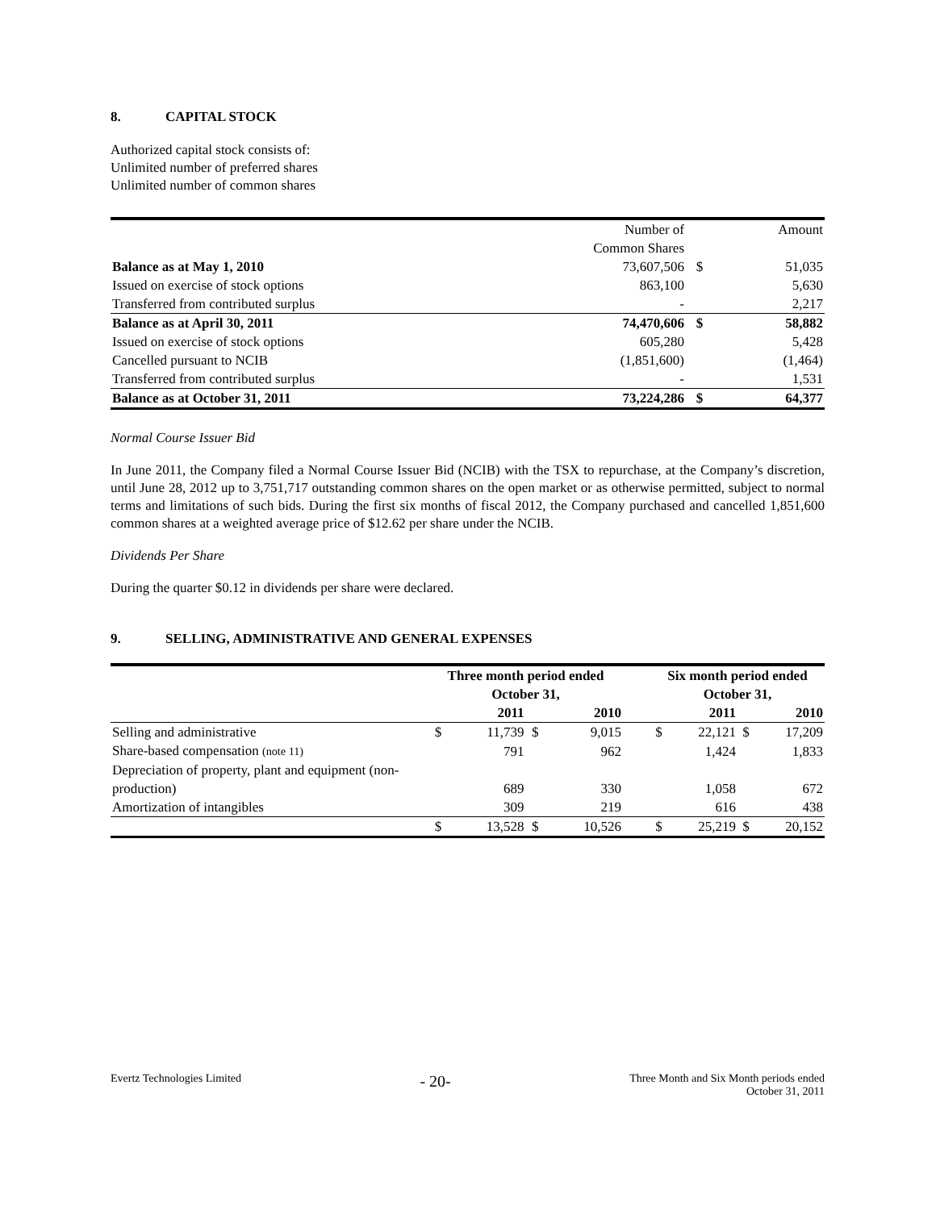8. CAPITAL STOCK
Authorized capital stock consists of:
Unlimited number of preferred shares
Unlimited number of common shares
| | Number of | | Amount |
| | Common Shares | | |
| Balance as at May 1, 2010 | 73,607,506 | $ | 51,035 |
| Issued on exercise of stock options | 863,100 | | 5,630 |
| Transferred from contributed surplus | - | | 2,217 |
| Balance as at April 30, 2011 | 74,470,606 | $ | 58,882 |
| Issued on exercise of stock options | 605,280 | | 5,428 |
| Cancelled pursuant to NCIB | (1,851,600) | | (1,464) |
| Transferred from contributed surplus | - | | 1,531 |
| Balance as at October 31, 2011 | 73,224,286 | $ | 64,377 |
Normal Course Issuer Bid
In June 2011, the Company filed a Normal Course Issuer Bid (NCIB) with the TSX to repurchase, at the Company’s discretion, until June 28, 2012 up to 3,751,717 outstanding common shares on the open market or as otherwise permitted, subject to normal terms and limitations of such bids. During the first six months of fiscal 2012, the Company purchased and cancelled 1,851,600 common shares at a weighted average price of $12.62 per share under the NCIB.
Dividends Per Share
During the quarter $0.12 in dividends per share were declared.
9. SELLING, ADMINISTRATIVE AND GENERAL EXPENSES
| | Three month period ended | | | | | Six month period ended | | | |
| | October 31, | | | | | October 31, | | | |
| | | 2011 | | 2010 | | | 2011 | | 2010 |
| Selling and administrative | $ | 11,739 | $ | 9,015 | | $ | 22,121 | $ | 17,209 |
| Share-based compensation (note 11) | | 791 | | 962 | | | 1,424 | | 1,833 |
| Depreciation of property, plant and equipment (non-production) | | 689 | | 330 | | | 1,058 | | 672 |
| Amortization of intangibles | | 309 | | 219 | | | 616 | | 438 |
| | $ | 13,528 | $ | 10,526 | | $ | 25,219 | $ | 20,152 |
Evertz Technologies Limited
- 20-
Three Month and Six Month periods ended
October 31, 2011